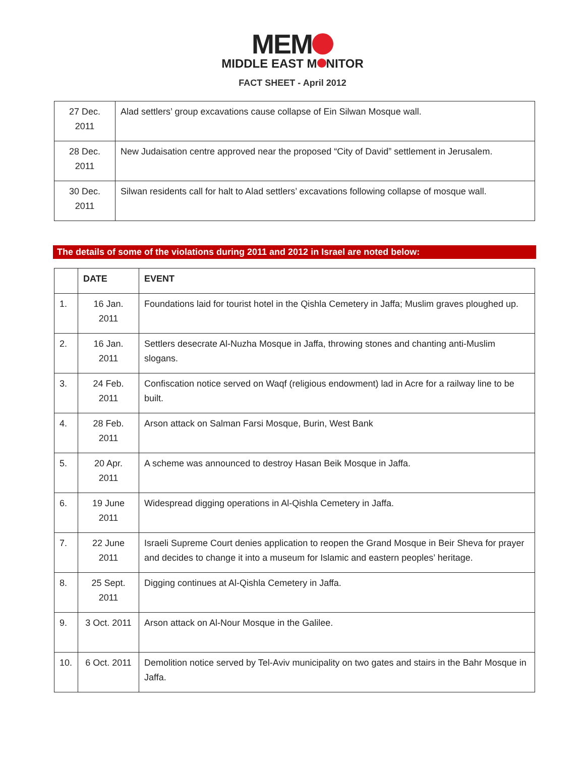MEM
MIDDLE EAST M NITOR
FACT SHEET - April 2012
| 27 Dec. 2011 | Alad settlers’ group excavations cause collapse of Ein Silwan Mosque wall. |
| 28 Dec. 2011 | New Judaisation centre approved near the proposed “City of David” settlement in Jerusalem. |
| 30 Dec. 2011 | Silwan residents call for halt to Alad settlers’ excavations following collapse of mosque wall. |
The details of some of the violations during 2011 and 2012 in Israel are noted below:
| | DATE | EVENT |
| --- | --- | --- |
| 1. | 16 Jan. 2011 | Foundations laid for tourist hotel in the Qishla Cemetery in Jaffa; Muslim graves ploughed up. |
| 2. | 16 Jan. 2011 | Settlers desecrate Al-Nuzha Mosque in Jaffa, throwing stones and chanting anti-Muslim slogans. |
| 3. | 24 Feb. 2011 | Confiscation notice served on Waqf (religious endowment) lad in Acre for a railway line to be built. |
| 4. | 28 Feb. 2011 | Arson attack on Salman Farsi Mosque, Burin, West Bank |
| 5. | 20 Apr. 2011 | A scheme was announced to destroy Hasan Beik Mosque in Jaffa. |
| 6. | 19 June 2011 | Widespread digging operations in Al-Qishla Cemetery in Jaffa. |
| 7. | 22 June 2011 | Israeli Supreme Court denies application to reopen the Grand Mosque in Beir Sheva for prayer and decides to change it into a museum for Islamic and eastern peoples’ heritage. |
| 8. | 25 Sept. 2011 | Digging continues at Al-Qishla Cemetery in Jaffa. |
| 9. | 3 Oct. 2011 | Arson attack on Al-Nour Mosque in the Galilee. |
| 10. | 6 Oct. 2011 | Demolition notice served by Tel-Aviv municipality on two gates and stairs in the Bahr Mosque in Jaffa. |